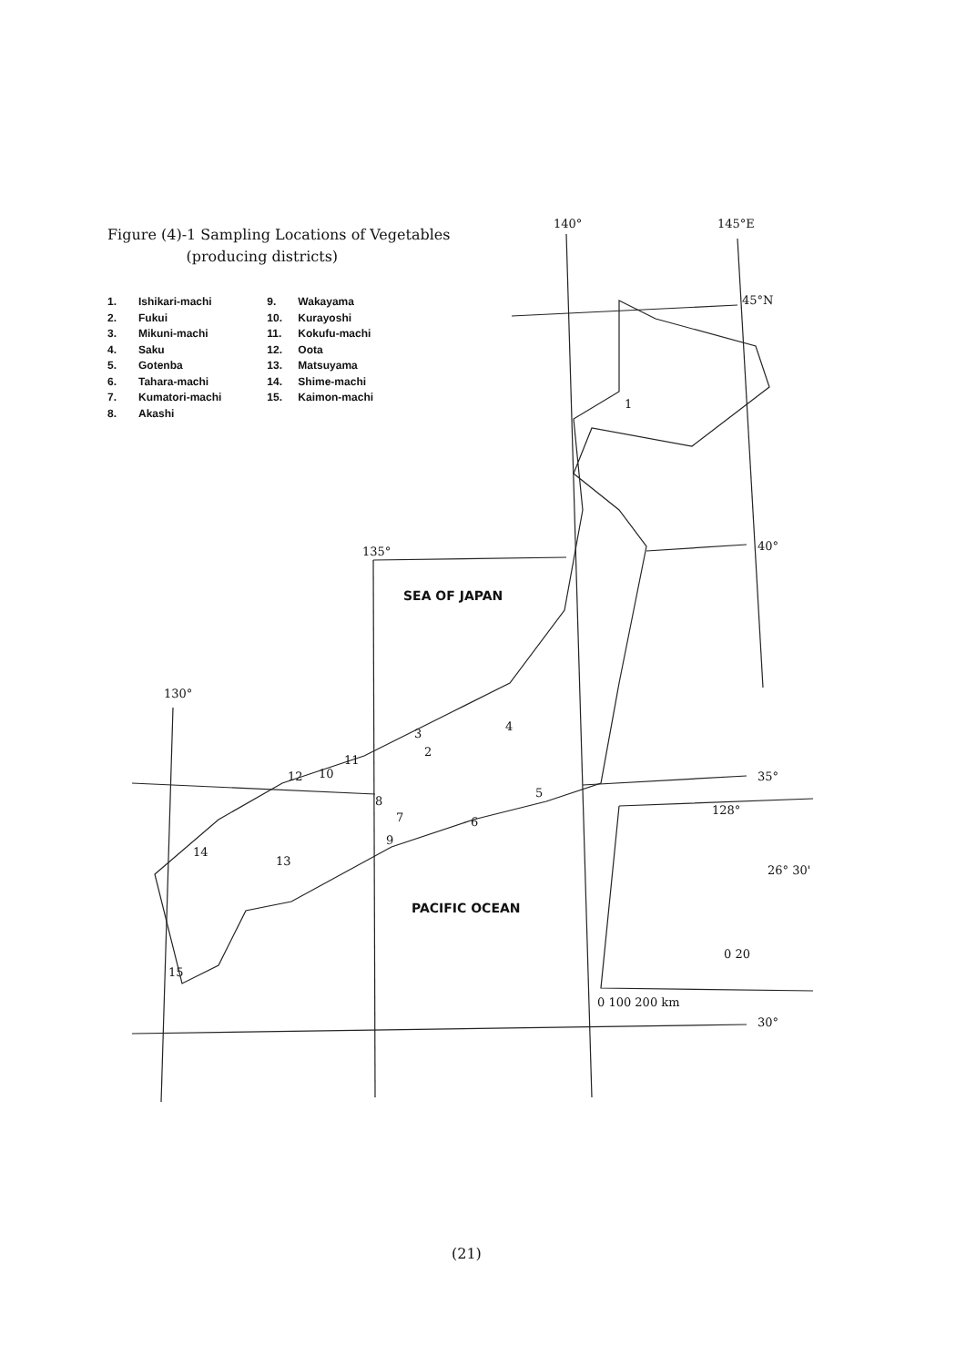Figure (4)-1 Sampling Locations of Vegetables
(producing districts)
1. Ishikari-machi
2. Fukui
3. Mikuni-machi
4. Saku
5. Gotenba
6. Tahara-machi
7. Kumatori-machi
8. Akashi
9. Wakayama
10. Kurayoshi
11. Kokufu-machi
12. Oota
13. Matsuyama
14. Shime-machi
15. Kaimon-machi
140° 145°E
45°N
40°
135°
130°
35°
128°
26° 30'
0 20
0 100 200 km
30°
1
2
3
4
5
6
7
8
9
10
11
12
13
14
15
SEA OF JAPAN
PACIFIC OCEAN
(21)